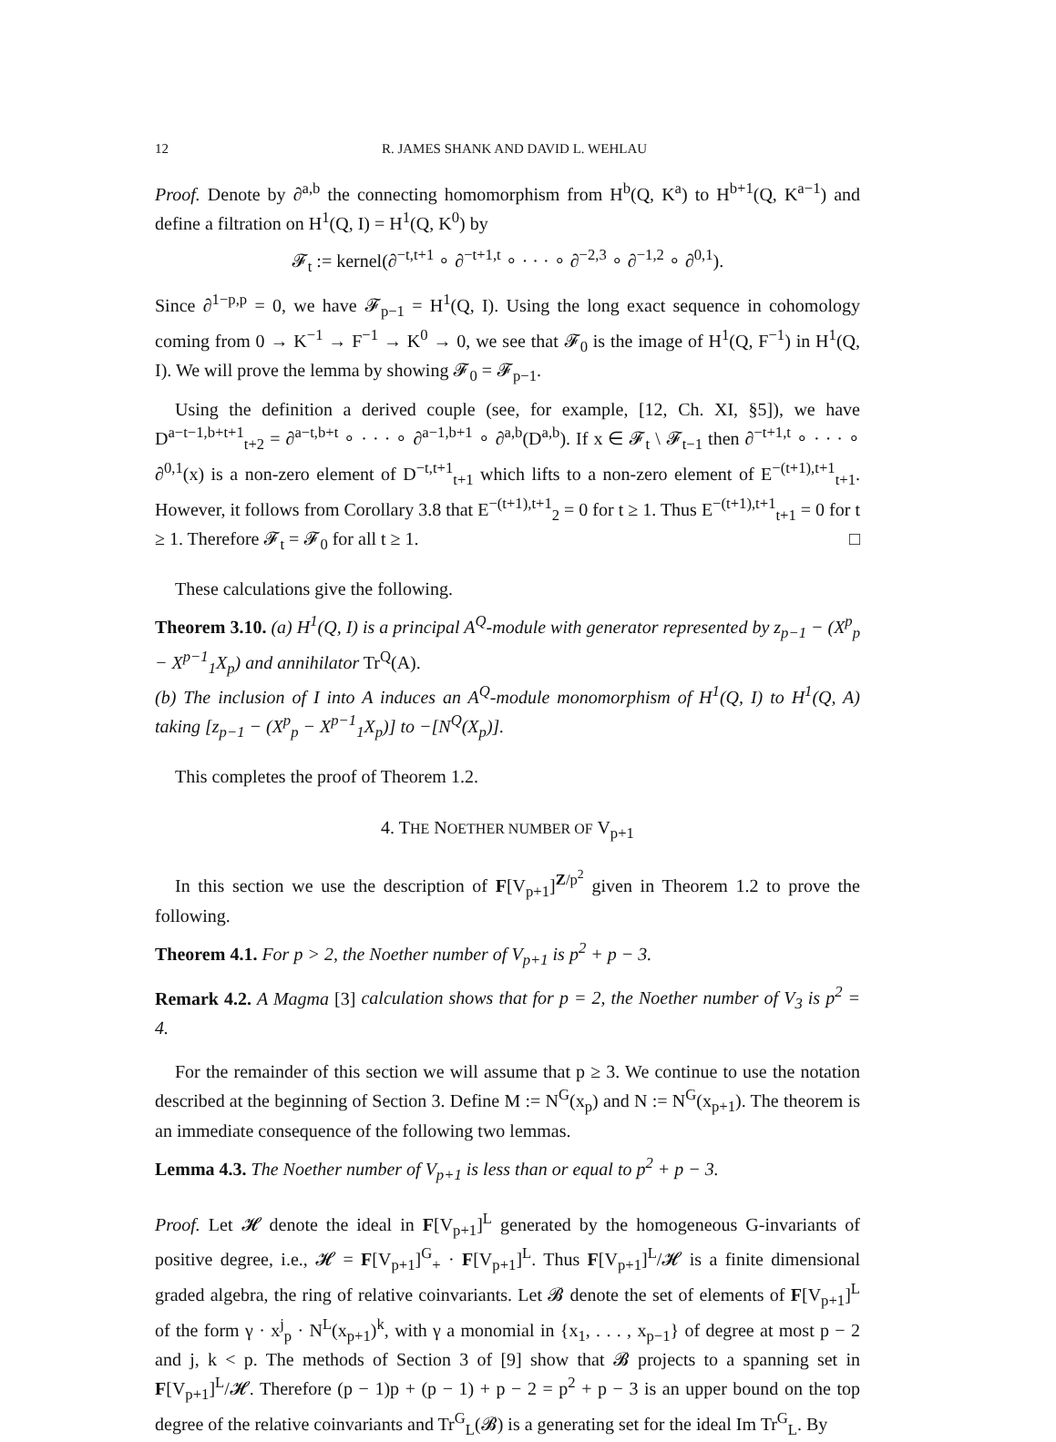12 R. JAMES SHANK AND DAVID L. WEHLAU
Proof. Denote by ∂<sup>a,b</sup> the connecting homomorphism from H<sup>b</sup>(Q, K<sup>a</sup>) to H<sup>b+1</sup>(Q, K<sup>a−1</sup>) and define a filtration on H<sup>1</sup>(Q, I) = H<sup>1</sup>(Q, K<sup>0</sup>) by
𝓕<sub>t</sub> := kernel(∂<sup>−t,t+1</sup> ∘ ∂<sup>−t+1,t</sup> ∘ · · · ∘ ∂<sup>−2,3</sup> ∘ ∂<sup>−1,2</sup> ∘ ∂<sup>0,1</sup>).
Since ∂<sup>1−p,p</sup> = 0, we have 𝓕<sub>p−1</sub> = H<sup>1</sup>(Q, I). Using the long exact sequence in cohomology coming from 0 → K<sup>−1</sup> → F<sup>−1</sup> → K<sup>0</sup> → 0, we see that 𝓕<sub>0</sub> is the image of H<sup>1</sup>(Q, F<sup>−1</sup>) in H<sup>1</sup>(Q, I). We will prove the lemma by showing 𝓕<sub>0</sub> = 𝓕<sub>p−1</sub>.
Using the definition a derived couple (see, for example, [12, Ch. XI, §5]), we have D<sup>a−t−1,b+t+1</sup><sub>t+2</sub> = ∂<sup>a−t,b+t</sup> ∘ · · · ∘ ∂<sup>a−1,b+1</sup> ∘ ∂<sup>a,b</sup>(D<sup>a,b</sup>). If x ∈ 𝓕<sub>t</sub> \ 𝓕<sub>t−1</sub> then ∂<sup>−t+1,t</sup> ∘ · · · ∘ ∂<sup>0,1</sup>(x) is a non-zero element of D<sup>−t,t+1</sup><sub>t+1</sub> which lifts to a non-zero element of E<sup>−(t+1),t+1</sup><sub>t+1</sub>. However, it follows from Corollary 3.8 that E<sup>−(t+1),t+1</sup><sub>2</sub> = 0 for t ≥ 1. Thus E<sup>−(t+1),t+1</sup><sub>t+1</sub> = 0 for t ≥ 1. Therefore 𝓕<sub>t</sub> = 𝓕<sub>0</sub> for all t ≥ 1. □
These calculations give the following.
Theorem 3.10. (a) H<sup>1</sup>(Q, I) is a principal A<sup>Q</sup>-module with generator represented by z<sub>p−1</sub> − (X<sup>p</sup><sub>p</sub> − X<sup>p−1</sup><sub>1</sub>X<sub>p</sub>) and annihilator Tr<sup>Q</sup>(A).
(b) The inclusion of I into A induces an A<sup>Q</sup>-module monomorphism of H<sup>1</sup>(Q, I) to H<sup>1</sup>(Q, A) taking [z<sub>p−1</sub> − (X<sup>p</sup><sub>p</sub> − X<sup>p−1</sup><sub>1</sub>X<sub>p</sub>)] to −[N<sup>Q</sup>(X<sub>p</sub>)].
This completes the proof of Theorem 1.2.
4. THE NOETHER NUMBER OF V<sub>p+1</sub>
In this section we use the description of F[V<sub>p+1</sub>]<sup>Z/p<sup>2</sup></sup> given in Theorem 1.2 to prove the following.
Theorem 4.1. For p > 2, the Noether number of V<sub>p+1</sub> is p<sup>2</sup> + p − 3.
Remark 4.2. A Magma [3] calculation shows that for p = 2, the Noether number of V<sub>3</sub> is p<sup>2</sup> = 4.
For the remainder of this section we will assume that p ≥ 3. We continue to use the notation described at the beginning of Section 3. Define M := N<sup>G</sup>(x<sub>p</sub>) and N := N<sup>G</sup>(x<sub>p+1</sub>). The theorem is an immediate consequence of the following two lemmas.
Lemma 4.3. The Noether number of V<sub>p+1</sub> is less than or equal to p<sup>2</sup> + p − 3.
Proof. Let 𝓗 denote the ideal in F[V<sub>p+1</sub>]<sup>L</sup> generated by the homogeneous G-invariants of positive degree, i.e., 𝓗 = F[V<sub>p+1</sub>]<sup>G</sup><sub>+</sub> · F[V<sub>p+1</sub>]<sup>L</sup>. Thus F[V<sub>p+1</sub>]<sup>L</sup>/𝓗 is a finite dimensional graded algebra, the ring of relative coinvariants. Let 𝓑 denote the set of elements of F[V<sub>p+1</sub>]<sup>L</sup> of the form γ · x<sup>j</sup><sub>p</sub> · N<sup>L</sup>(x<sub>p+1</sub>)<sup>k</sup>, with γ a monomial in {x<sub>1</sub>, . . . , x<sub>p−1</sub>} of degree at most p − 2 and j, k < p. The methods of Section 3 of [9] show that 𝓑 projects to a spanning set in F[V<sub>p+1</sub>]<sup>L</sup>/𝓗. Therefore (p − 1)p + (p − 1) + p − 2 = p<sup>2</sup> + p − 3 is an upper bound on the top degree of the relative coinvariants and Tr<sup>G</sup><sub>L</sub>(𝓑) is a generating set for the ideal Im Tr<sup>G</sup><sub>L</sub>. By